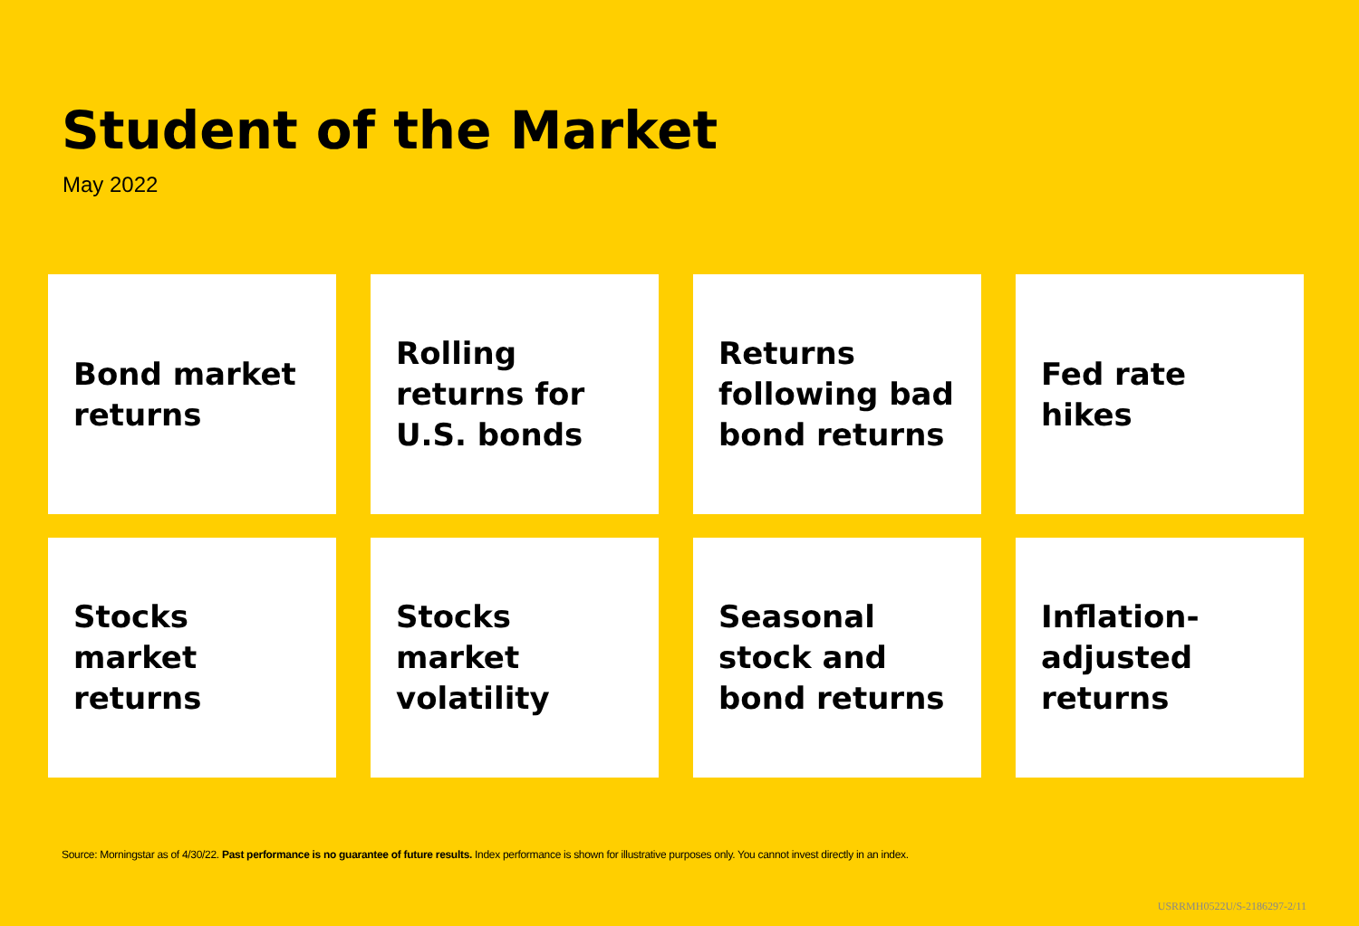Student of the Market
May 2022
Bond market returns
Rolling returns for U.S. bonds
Returns following bad bond returns
Fed rate hikes
Stocks market returns
Stocks market volatility
Seasonal stock and bond returns
Inflation-adjusted returns
Source: Morningstar as of 4/30/22. Past performance is no guarantee of future results. Index performance is shown for illustrative purposes only. You cannot invest directly in an index.
USRRMH0522U/S-2186297-2/11